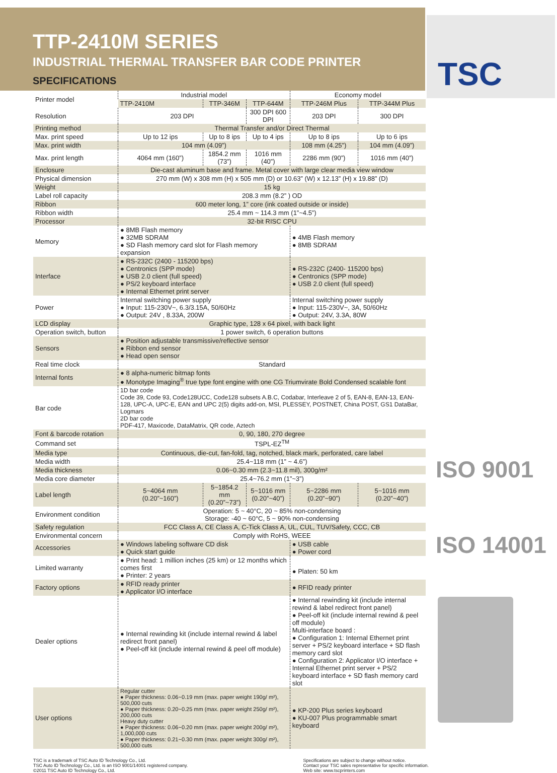TTP-2410M SERIES
INDUSTRIAL THERMAL TRANSFER BAR CODE PRINTER
SPECIFICATIONS
TSC
| Printer model | Industrial model | | | Economy model | |
| | TTP-2410M | TTP-346M | TTP-644M | TTP-246M Plus | TTP-344M Plus |
| Resolution | 203 DPI | | 300 DPI 600 DPI | 203 DPI | 300 DPI |
| Printing method | Thermal Transfer and/or Direct Thermal | | | | |
| Max. print speed | Up to 12 ips | Up to 8 ips | Up to 4 ips | Up to 8 ips | Up to 6 ips |
| Max. print width | 104 mm (4.09”) | | | 108 mm (4.25”) | 104 mm (4.09”) |
| Max. print length | 4064 mm (160”) | 1854.2 mm (73”) | 1016 mm (40”) | 2286 mm (90”) | 1016 mm (40”) |
| Enclosure | Die-cast aluminum base and frame. Metal cover with large clear media view window | | | | |
| Physical dimension | 270 mm (W) x 308 mm (H) x 505 mm (D) or 10.63” (W) x 12.13” (H) x 19.88” (D) | | | | |
| Weight | 15 kg | | | | |
| Label roll capacity | 208.3 mm (8.2” ) OD | | | | |
| Ribbon | 600 meter long, 1” core (ink coated outside or inside) | | | | |
| Ribbon width | 25.4 mm ~ 114.3 mm (1”~4.5”) | | | | |
| Processor | 32-bit RISC CPU | | | | |
| Memory | ● 8MB Flash memory ● 32MB SDRAM ● SD Flash memory card slot for Flash memory expansion | | | ● 4MB Flash memory ● 8MB SDRAM | |
| Interface | ● RS-232C (2400 - 115200 bps) ● Centronics (SPP mode) ● USB 2.0 client (full speed) ● PS/2 keyboard interface ● Internal Ethernet print server | | | ● RS-232C (2400- 115200 bps) ● Centronics (SPP mode) ● USB 2.0 client (full speed) | |
| Power | Internal switching power supply ● Input: 115-230V~, 6.3/3.15A, 50/60Hz ● Output: 24V , 8.33A, 200W | | | Internal switching power supply ● Input: 115-230V~, 3A, 50/60Hz ● Output: 24V, 3.3A, 80W | |
| LCD display | Graphic type, 128 x 64 pixel, with back light | | | | |
| Operation switch, button | 1 power switch, 6 operation buttons | | | | |
| Sensors | ● Position adjustable transmissive/reflective sensor ● Ribbon end sensor ● Head open sensor | | | | |
| Real time clock | Standard | | | | |
| Internal fonts | ● 8 alpha-numeric bitmap fonts ● Monotype Imaging<sup>®</sup> true type font engine with one CG Triumvirate Bold Condensed scalable font | | | | |
| Bar code | 1D bar code Code 39, Code 93, Code128UCC, Code128 subsets A.B.C, Codabar, Interleave 2 of 5, EAN-8, EAN-13, EAN-128, UPC-A, UPC-E, EAN and UPC 2(5) digits add-on, MSI, PLESSEY, POSTNET, China POST, GS1 DataBar, Logmars 2D bar code PDF-417, Maxicode, DataMatrix, QR code, Aztech | | | | |
| Font & barcode rotation | 0, 90, 180, 270 degree | | | | |
| Command set | TSPL-EZ<sup>TM</sup> | | | | |
| Media type | Continuous, die-cut, fan-fold, tag, notched, black mark, perforated, care label | | | | |
| Media width | 25.4~118 mm (1” ~ 4.6”) | | | | |
| Media thickness | 0.06~0.30 mm (2.3~11.8 mil), 300g/m² | | | | |
| Media core diameter | 25.4~76.2 mm (1”~3”) | | | | |
| Label length | 5~4064 mm (0.20”~160”) | 5~1854.2 mm (0.20”~73”) | 5~1016 mm (0.20”~40”) | 5~2286 mm (0.20”~90”) | 5~1016 mm (0.20”~40”) |
| Environment condition | Operation: 5 ~ 40°C, 20 ~ 85% non-condensing Storage: -40 ~ 60°C, 5 ~ 90% non-condensing | | | | |
| Safety regulation | FCC Class A, CE Class A, C-Tick Class A, UL, CUL, TUV/Safety, CCC, CB | | | | |
| Environmental concern | Comply with RoHS, WEEE | | | | |
| Accessories | ● Windows labeling software CD disk ● Quick start guide | | | ● USB cable ● Power cord | |
| Limited warranty | ● Print head: 1 million inches (25 km) or 12 months which comes first ● Printer: 2 years | | | ● Platen: 50 km | |
| Factory options | ● RFID ready printer ● Applicator I/O interface | | | ● RFID ready printer | |
| Dealer options | ● Internal rewinding kit (include internal rewind & label redirect front panel) ● Peel-off kit (include internal rewind & peel off module) | | | ● Internal rewinding kit (include internal rewind & label redirect front panel) ● Peel-off kit (include internal rewind & peel off module) Multi-interface board : ● Configuration 1: Internal Ethernet print server + PS/2 keyboard interface + SD flash memory card slot ● Configuration 2: Applicator I/O interface + Internal Ethernet print server + PS/2 keyboard interface + SD flash memory card slot | |
| User options | Regular cutter ● Paper thickness: 0.06~0.19 mm (max. paper weight 190g/ m²), 500,000 cuts ● Paper thickness: 0.20~0.25 mm (max. paper weight 250g/ m²), 200,000 cuts Heavy duty cutter ● Paper thickness: 0.06~0.20 mm (max. paper weight 200g/ m²), 1,000,000 cuts ● Paper thickness: 0.21~0.30 mm (max. paper weight 300g/ m²), 500,000 cuts | | | ● KP-200 Plus series keyboard ● KU-007 Plus programmable smart keyboard | |
ISO 9001
ISO 14001
TSC is a trademark of TSC Auto ID Technology Co., Ltd.
TSC Auto ID Technology Co., Ltd. is an ISO 9001/14001 registered company.
©2011 TSC Auto ID Technology Co., Ltd.
Specifications are subject to change without notice.
Contact your TSC sales representative for specific information.
Web site: www.tscprinters.com